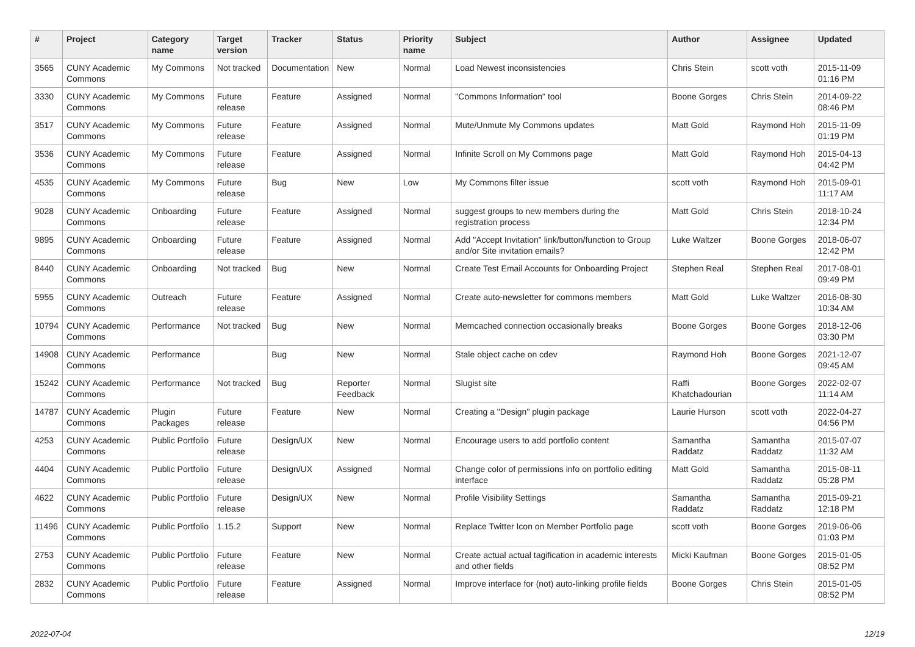| # | Project | Category name | Target version | Tracker | Status | Priority name | Subject | Author | Assignee | Updated |
| --- | --- | --- | --- | --- | --- | --- | --- | --- | --- | --- |
| 3565 | CUNY Academic Commons | My Commons | Not tracked | Documentation | New | Normal | Load Newest inconsistencies | Chris Stein | scott voth | 2015-11-09 01:16 PM |
| 3330 | CUNY Academic Commons | My Commons | Future release | Feature | Assigned | Normal | "Commons Information" tool | Boone Gorges | Chris Stein | 2014-09-22 08:46 PM |
| 3517 | CUNY Academic Commons | My Commons | Future release | Feature | Assigned | Normal | Mute/Unmute My Commons updates | Matt Gold | Raymond Hoh | 2015-11-09 01:19 PM |
| 3536 | CUNY Academic Commons | My Commons | Future release | Feature | Assigned | Normal | Infinite Scroll on My Commons page | Matt Gold | Raymond Hoh | 2015-04-13 04:42 PM |
| 4535 | CUNY Academic Commons | My Commons | Future release | Bug | New | Low | My Commons filter issue | scott voth | Raymond Hoh | 2015-09-01 11:17 AM |
| 9028 | CUNY Academic Commons | Onboarding | Future release | Feature | Assigned | Normal | suggest groups to new members during the registration process | Matt Gold | Chris Stein | 2018-10-24 12:34 PM |
| 9895 | CUNY Academic Commons | Onboarding | Future release | Feature | Assigned | Normal | Add "Accept Invitation" link/button/function to Group and/or Site invitation emails? | Luke Waltzer | Boone Gorges | 2018-06-07 12:42 PM |
| 8440 | CUNY Academic Commons | Onboarding | Not tracked | Bug | New | Normal | Create Test Email Accounts for Onboarding Project | Stephen Real | Stephen Real | 2017-08-01 09:49 PM |
| 5955 | CUNY Academic Commons | Outreach | Future release | Feature | Assigned | Normal | Create auto-newsletter for commons members | Matt Gold | Luke Waltzer | 2016-08-30 10:34 AM |
| 10794 | CUNY Academic Commons | Performance | Not tracked | Bug | New | Normal | Memcached connection occasionally breaks | Boone Gorges | Boone Gorges | 2018-12-06 03:30 PM |
| 14908 | CUNY Academic Commons | Performance | | Bug | New | Normal | Stale object cache on cdev | Raymond Hoh | Boone Gorges | 2021-12-07 09:45 AM |
| 15242 | CUNY Academic Commons | Performance | Not tracked | Bug | Reporter Feedback | Normal | Slugist site | Raffi Khatchadourian | Boone Gorges | 2022-02-07 11:14 AM |
| 14787 | CUNY Academic Commons | Plugin Packages | Future release | Feature | New | Normal | Creating a "Design" plugin package | Laurie Hurson | scott voth | 2022-04-27 04:56 PM |
| 4253 | CUNY Academic Commons | Public Portfolio | Future release | Design/UX | New | Normal | Encourage users to add portfolio content | Samantha Raddatz | Samantha Raddatz | 2015-07-07 11:32 AM |
| 4404 | CUNY Academic Commons | Public Portfolio | Future release | Design/UX | Assigned | Normal | Change color of permissions info on portfolio editing interface | Matt Gold | Samantha Raddatz | 2015-08-11 05:28 PM |
| 4622 | CUNY Academic Commons | Public Portfolio | Future release | Design/UX | New | Normal | Profile Visibility Settings | Samantha Raddatz | Samantha Raddatz | 2015-09-21 12:18 PM |
| 11496 | CUNY Academic Commons | Public Portfolio | 1.15.2 | Support | New | Normal | Replace Twitter Icon on Member Portfolio page | scott voth | Boone Gorges | 2019-06-06 01:03 PM |
| 2753 | CUNY Academic Commons | Public Portfolio | Future release | Feature | New | Normal | Create actual actual tagification in academic interests and other fields | Micki Kaufman | Boone Gorges | 2015-01-05 08:52 PM |
| 2832 | CUNY Academic Commons | Public Portfolio | Future release | Feature | Assigned | Normal | Improve interface for (not) auto-linking profile fields | Boone Gorges | Chris Stein | 2015-01-05 08:52 PM |
2022-07-04 12/19